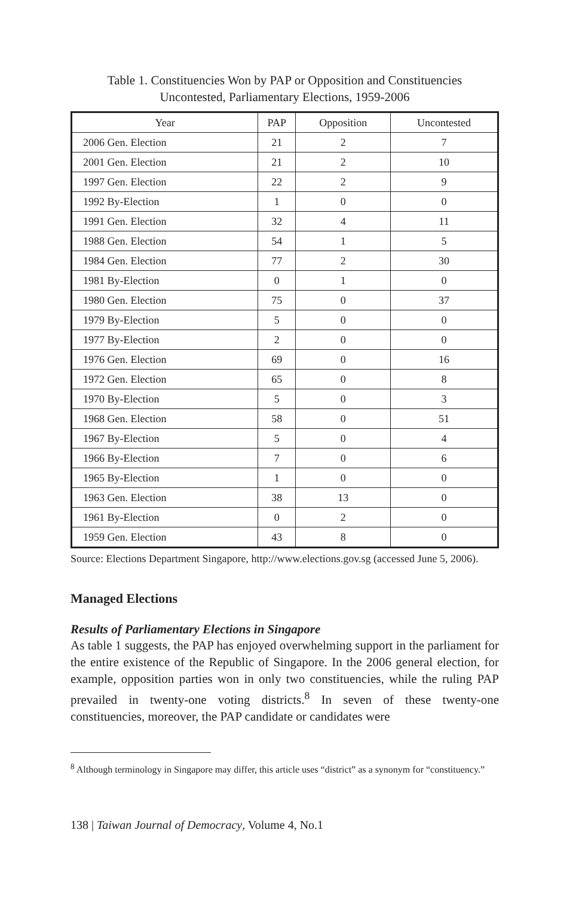Table 1. Constituencies Won by PAP or Opposition and Constituencies
Uncontested, Parliamentary Elections, 1959-2006
| Year | PAP | Opposition | Uncontested |
| --- | --- | --- | --- |
| 2006 Gen. Election | 21 | 2 | 7 |
| 2001 Gen. Election | 21 | 2 | 10 |
| 1997 Gen. Election | 22 | 2 | 9 |
| 1992 By-Election | 1 | 0 | 0 |
| 1991 Gen. Election | 32 | 4 | 11 |
| 1988 Gen. Election | 54 | 1 | 5 |
| 1984 Gen. Election | 77 | 2 | 30 |
| 1981 By-Election | 0 | 1 | 0 |
| 1980 Gen. Election | 75 | 0 | 37 |
| 1979 By-Election | 5 | 0 | 0 |
| 1977 By-Election | 2 | 0 | 0 |
| 1976 Gen. Election | 69 | 0 | 16 |
| 1972 Gen. Election | 65 | 0 | 8 |
| 1970 By-Election | 5 | 0 | 3 |
| 1968 Gen. Election | 58 | 0 | 51 |
| 1967 By-Election | 5 | 0 | 4 |
| 1966 By-Election | 7 | 0 | 6 |
| 1965 By-Election | 1 | 0 | 0 |
| 1963 Gen. Election | 38 | 13 | 0 |
| 1961 By-Election | 0 | 2 | 0 |
| 1959 Gen. Election | 43 | 8 | 0 |
Source: Elections Department Singapore, http://www.elections.gov.sg (accessed June 5, 2006).
Managed Elections
Results of Parliamentary Elections in Singapore
As table 1 suggests, the PAP has enjoyed overwhelming support in the parliament for the entire existence of the Republic of Singapore. In the 2006 general election, for example, opposition parties won in only two constituencies, while the ruling PAP prevailed in twenty-one voting districts.<sup>8</sup> In seven of these twenty-one constituencies, moreover, the PAP candidate or candidates were
<sup>8</sup> Although terminology in Singapore may differ, this article uses “district” as a synonym for “constituency.”
138 | Taiwan Journal of Democracy, Volume 4, No.1